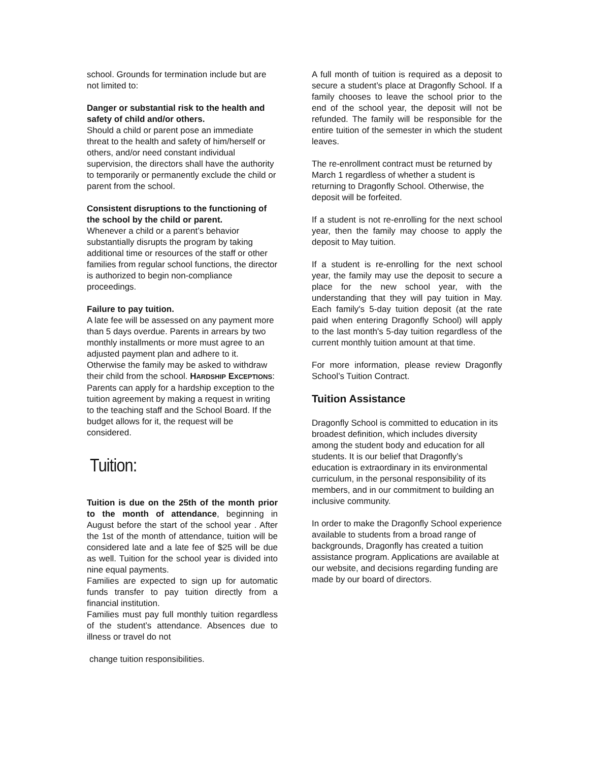school. Grounds for termination include but are not limited to:
Danger or substantial risk to the health and safety of child and/or others.
Should a child or parent pose an immediate threat to the health and safety of him/herself or others, and/or need constant individual supervision, the directors shall have the authority to temporarily or permanently exclude the child or parent from the school.
Consistent disruptions to the functioning of the school by the child or parent.
Whenever a child or a parent’s behavior substantially disrupts the program by taking additional time or resources of the staff or other families from regular school functions, the director is authorized to begin non-compliance proceedings.
Failure to pay tuition.
A late fee will be assessed on any payment more than 5 days overdue. Parents in arrears by two monthly installments or more must agree to an adjusted payment plan and adhere to it. Otherwise the family may be asked to withdraw their child from the school. HARDSHIP EXCEPTIONS: Parents can apply for a hardship exception to the tuition agreement by making a request in writing to the teaching staff and the School Board. If the budget allows for it, the request will be considered.
Tuition:
Tuition is due on the 25th of the month prior to the month of attendance, beginning in August before the start of the school year . After the 1st of the month of attendance, tuition will be considered late and a late fee of $25 will be due as well. Tuition for the school year is divided into nine equal payments.
Families are expected to sign up for automatic funds transfer to pay tuition directly from a financial institution.
Families must pay full monthly tuition regardless of the student’s attendance. Absences due to illness or travel do not
change tuition responsibilities.
A full month of tuition is required as a deposit to secure a student’s place at Dragonfly School. If a family chooses to leave the school prior to the end of the school year, the deposit will not be refunded. The family will be responsible for the entire tuition of the semester in which the student leaves.
The re-enrollment contract must be returned by March 1 regardless of whether a student is returning to Dragonfly School. Otherwise, the deposit will be forfeited.
If a student is not re-enrolling for the next school year, then the family may choose to apply the deposit to May tuition.
If a student is re-enrolling for the next school year, the family may use the deposit to secure a place for the new school year, with the understanding that they will pay tuition in May. Each family's 5-day tuition deposit (at the rate paid when entering Dragonfly School) will apply to the last month's 5-day tuition regardless of the current monthly tuition amount at that time.
For more information, please review Dragonfly School’s Tuition Contract.
Tuition Assistance
Dragonfly School is committed to education in its broadest definition, which includes diversity among the student body and education for all students. It is our belief that Dragonfly’s education is extraordinary in its environmental curriculum, in the personal responsibility of its members, and in our commitment to building an inclusive community.
In order to make the Dragonfly School experience available to students from a broad range of backgrounds, Dragonfly has created a tuition assistance program. Applications are available at our website, and decisions regarding funding are made by our board of directors.